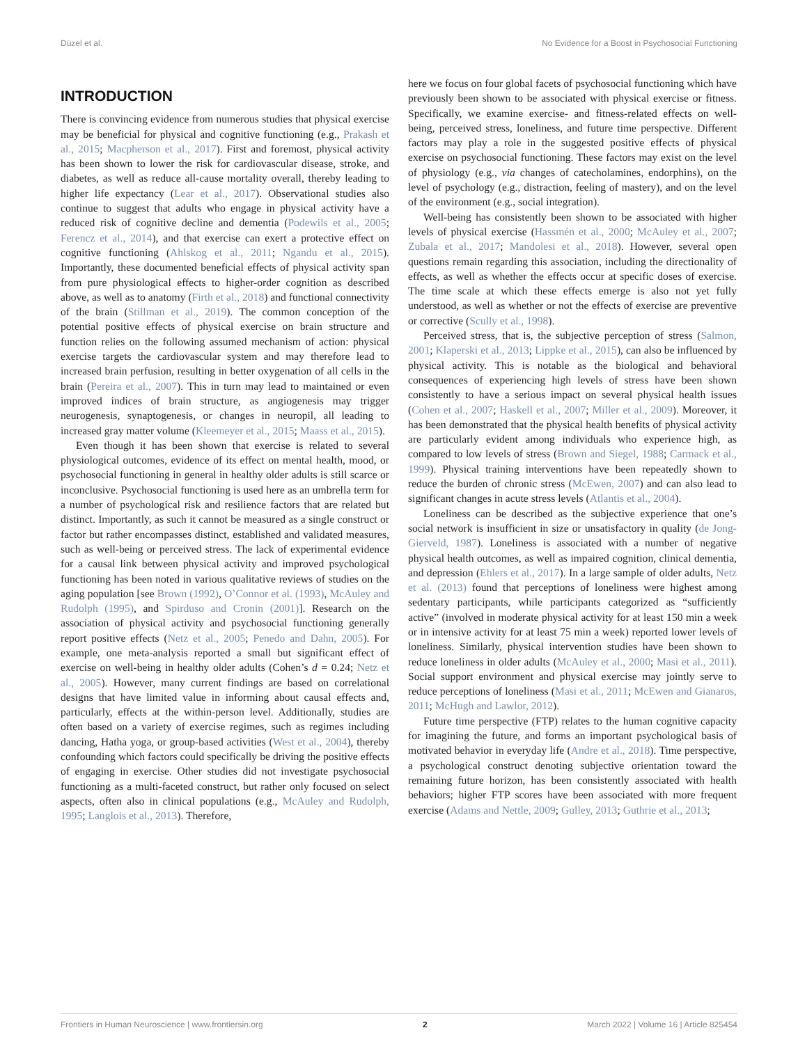Düzel et al. No Evidence for a Boost in Psychosocial Functioning
INTRODUCTION
There is convincing evidence from numerous studies that physical exercise may be beneficial for physical and cognitive functioning (e.g., Prakash et al., 2015; Macpherson et al., 2017). First and foremost, physical activity has been shown to lower the risk for cardiovascular disease, stroke, and diabetes, as well as reduce all-cause mortality overall, thereby leading to higher life expectancy (Lear et al., 2017). Observational studies also continue to suggest that adults who engage in physical activity have a reduced risk of cognitive decline and dementia (Podewils et al., 2005; Ferencz et al., 2014), and that exercise can exert a protective effect on cognitive functioning (Ahlskog et al., 2011; Ngandu et al., 2015). Importantly, these documented beneficial effects of physical activity span from pure physiological effects to higher-order cognition as described above, as well as to anatomy (Firth et al., 2018) and functional connectivity of the brain (Stillman et al., 2019). The common conception of the potential positive effects of physical exercise on brain structure and function relies on the following assumed mechanism of action: physical exercise targets the cardiovascular system and may therefore lead to increased brain perfusion, resulting in better oxygenation of all cells in the brain (Pereira et al., 2007). This in turn may lead to maintained or even improved indices of brain structure, as angiogenesis may trigger neurogenesis, synaptogenesis, or changes in neuropil, all leading to increased gray matter volume (Kleemeyer et al., 2015; Maass et al., 2015).
Even though it has been shown that exercise is related to several physiological outcomes, evidence of its effect on mental health, mood, or psychosocial functioning in general in healthy older adults is still scarce or inconclusive. Psychosocial functioning is used here as an umbrella term for a number of psychological risk and resilience factors that are related but distinct. Importantly, as such it cannot be measured as a single construct or factor but rather encompasses distinct, established and validated measures, such as well-being or perceived stress. The lack of experimental evidence for a causal link between physical activity and improved psychological functioning has been noted in various qualitative reviews of studies on the aging population [see Brown (1992), O’Connor et al. (1993), McAuley and Rudolph (1995), and Spirduso and Cronin (2001)]. Research on the association of physical activity and psychosocial functioning generally report positive effects (Netz et al., 2005; Penedo and Dahn, 2005). For example, one meta-analysis reported a small but significant effect of exercise on well-being in healthy older adults (Cohen’s d = 0.24; Netz et al., 2005). However, many current findings are based on correlational designs that have limited value in informing about causal effects and, particularly, effects at the within-person level. Additionally, studies are often based on a variety of exercise regimes, such as regimes including dancing, Hatha yoga, or group-based activities (West et al., 2004), thereby confounding which factors could specifically be driving the positive effects of engaging in exercise. Other studies did not investigate psychosocial functioning as a multi-faceted construct, but rather only focused on select aspects, often also in clinical populations (e.g., McAuley and Rudolph, 1995; Langlois et al., 2013). Therefore,
here we focus on four global facets of psychosocial functioning which have previously been shown to be associated with physical exercise or fitness. Specifically, we examine exercise- and fitness-related effects on well-being, perceived stress, loneliness, and future time perspective. Different factors may play a role in the suggested positive effects of physical exercise on psychosocial functioning. These factors may exist on the level of physiology (e.g., via changes of catecholamines, endorphins), on the level of psychology (e.g., distraction, feeling of mastery), and on the level of the environment (e.g., social integration).
Well-being has consistently been shown to be associated with higher levels of physical exercise (Hassmén et al., 2000; McAuley et al., 2007; Zubala et al., 2017; Mandolesi et al., 2018). However, several open questions remain regarding this association, including the directionality of effects, as well as whether the effects occur at specific doses of exercise. The time scale at which these effects emerge is also not yet fully understood, as well as whether or not the effects of exercise are preventive or corrective (Scully et al., 1998).
Perceived stress, that is, the subjective perception of stress (Salmon, 2001; Klaperski et al., 2013; Lippke et al., 2015), can also be influenced by physical activity. This is notable as the biological and behavioral consequences of experiencing high levels of stress have been shown consistently to have a serious impact on several physical health issues (Cohen et al., 2007; Haskell et al., 2007; Miller et al., 2009). Moreover, it has been demonstrated that the physical health benefits of physical activity are particularly evident among individuals who experience high, as compared to low levels of stress (Brown and Siegel, 1988; Carmack et al., 1999). Physical training interventions have been repeatedly shown to reduce the burden of chronic stress (McEwen, 2007) and can also lead to significant changes in acute stress levels (Atlantis et al., 2004).
Loneliness can be described as the subjective experience that one’s social network is insufficient in size or unsatisfactory in quality (de Jong-Gierveld, 1987). Loneliness is associated with a number of negative physical health outcomes, as well as impaired cognition, clinical dementia, and depression (Ehlers et al., 2017). In a large sample of older adults, Netz et al. (2013) found that perceptions of loneliness were highest among sedentary participants, while participants categorized as “sufficiently active” (involved in moderate physical activity for at least 150 min a week or in intensive activity for at least 75 min a week) reported lower levels of loneliness. Similarly, physical intervention studies have been shown to reduce loneliness in older adults (McAuley et al., 2000; Masi et al., 2011). Social support environment and physical exercise may jointly serve to reduce perceptions of loneliness (Masi et al., 2011; McEwen and Gianaros, 2011; McHugh and Lawlor, 2012).
Future time perspective (FTP) relates to the human cognitive capacity for imagining the future, and forms an important psychological basis of motivated behavior in everyday life (Andre et al., 2018). Time perspective, a psychological construct denoting subjective orientation toward the remaining future horizon, has been consistently associated with health behaviors; higher FTP scores have been associated with more frequent exercise (Adams and Nettle, 2009; Gulley, 2013; Guthrie et al., 2013;
Frontiers in Human Neuroscience | www.frontiersin.org 2 March 2022 | Volume 16 | Article 825454